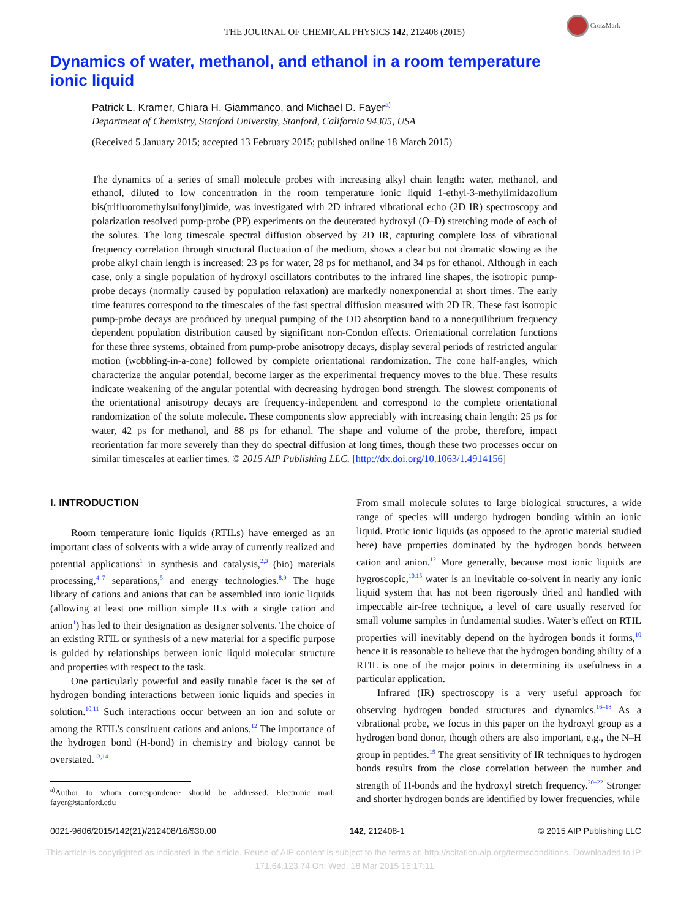CrossMark
THE JOURNAL OF CHEMICAL PHYSICS 142, 212408 (2015)
Dynamics of water, methanol, and ethanol in a room temperature
ionic liquid
Patrick L. Kramer, Chiara H. Giammanco, and Michael D. Fayer<sup>a)</sup>
Department of Chemistry, Stanford University, Stanford, California 94305, USA
(Received 5 January 2015; accepted 13 February 2015; published online 18 March 2015)
The dynamics of a series of small molecule probes with increasing alkyl chain length: water, methanol, and ethanol, diluted to low concentration in the room temperature ionic liquid 1-ethyl-3-methylimidazolium bis(trifluoromethylsulfonyl)imide, was investigated with 2D infrared vibrational echo (2D IR) spectroscopy and polarization resolved pump-probe (PP) experiments on the deuterated hydroxyl (O–D) stretching mode of each of the solutes. The long timescale spectral diffusion observed by 2D IR, capturing complete loss of vibrational frequency correlation through structural fluctuation of the medium, shows a clear but not dramatic slowing as the probe alkyl chain length is increased: 23 ps for water, 28 ps for methanol, and 34 ps for ethanol. Although in each case, only a single population of hydroxyl oscillators contributes to the infrared line shapes, the isotropic pump-probe decays (normally caused by population relaxation) are markedly nonexponential at short times. The early time features correspond to the timescales of the fast spectral diffusion measured with 2D IR. These fast isotropic pump-probe decays are produced by unequal pumping of the OD absorption band to a nonequilibrium frequency dependent population distribution caused by significant non-Condon effects. Orientational correlation functions for these three systems, obtained from pump-probe anisotropy decays, display several periods of restricted angular motion (wobbling-in-a-cone) followed by complete orientational randomization. The cone half-angles, which characterize the angular potential, become larger as the experimental frequency moves to the blue. These results indicate weakening of the angular potential with decreasing hydrogen bond strength. The slowest components of the orientational anisotropy decays are frequency-independent and correspond to the complete orientational randomization of the solute molecule. These components slow appreciably with increasing chain length: 25 ps for water, 42 ps for methanol, and 88 ps for ethanol. The shape and volume of the probe, therefore, impact reorientation far more severely than they do spectral diffusion at long times, though these two processes occur on similar timescales at earlier times. © 2015 AIP Publishing LLC. [http://dx.doi.org/10.1063/1.4914156]
I. INTRODUCTION
Room temperature ionic liquids (RTILs) have emerged as an important class of solvents with a wide array of currently realized and potential applications<sup>1</sup> in synthesis and catalysis,<sup>2,3</sup> (bio) materials processing,<sup>4–7</sup> separations,<sup>5</sup> and energy technologies.<sup>8,9</sup> The huge library of cations and anions that can be assembled into ionic liquids (allowing at least one million simple ILs with a single cation and anion<sup>1</sup>) has led to their designation as designer solvents. The choice of an existing RTIL or synthesis of a new material for a specific purpose is guided by relationships between ionic liquid molecular structure and properties with respect to the task.
One particularly powerful and easily tunable facet is the set of hydrogen bonding interactions between ionic liquids and species in solution.<sup>10,11</sup> Such interactions occur between an ion and solute or among the RTIL’s constituent cations and anions.<sup>12</sup> The importance of the hydrogen bond (H-bond) in chemistry and biology cannot be overstated.<sup>13,14</sup>
<sup>a)</sup> Author to whom correspondence should be addressed. Electronic mail: fayer@stanford.edu
From small molecule solutes to large biological structures, a wide range of species will undergo hydrogen bonding within an ionic liquid. Protic ionic liquids (as opposed to the aprotic material studied here) have properties dominated by the hydrogen bonds between cation and anion.<sup>12</sup> More generally, because most ionic liquids are hygroscopic,<sup>10,15</sup> water is an inevitable co-solvent in nearly any ionic liquid system that has not been rigorously dried and handled with impeccable air-free technique, a level of care usually reserved for small volume samples in fundamental studies. Water’s effect on RTIL properties will inevitably depend on the hydrogen bonds it forms,<sup>10</sup> hence it is reasonable to believe that the hydrogen bonding ability of a RTIL is one of the major points in determining its usefulness in a particular application.
Infrared (IR) spectroscopy is a very useful approach for observing hydrogen bonded structures and dynamics.<sup>16–18</sup> As a vibrational probe, we focus in this paper on the hydroxyl group as a hydrogen bond donor, though others are also important, e.g., the N–H group in peptides.<sup>19</sup> The great sensitivity of IR techniques to hydrogen bonds results from the close correlation between the number and strength of H-bonds and the hydroxyl stretch frequency.<sup>20–22</sup> Stronger and shorter hydrogen bonds are identified by lower frequencies, while
0021-9606/2015/142(21)/212408/16/$30.00 142, 212408-1 © 2015 AIP Publishing LLC
This article is copyrighted as indicated in the article. Reuse of AIP content is subject to the terms at: http://scitation.aip.org/termsconditions. Downloaded to IP:
171.64.123.74 On: Wed, 18 Mar 2015 16:17:11